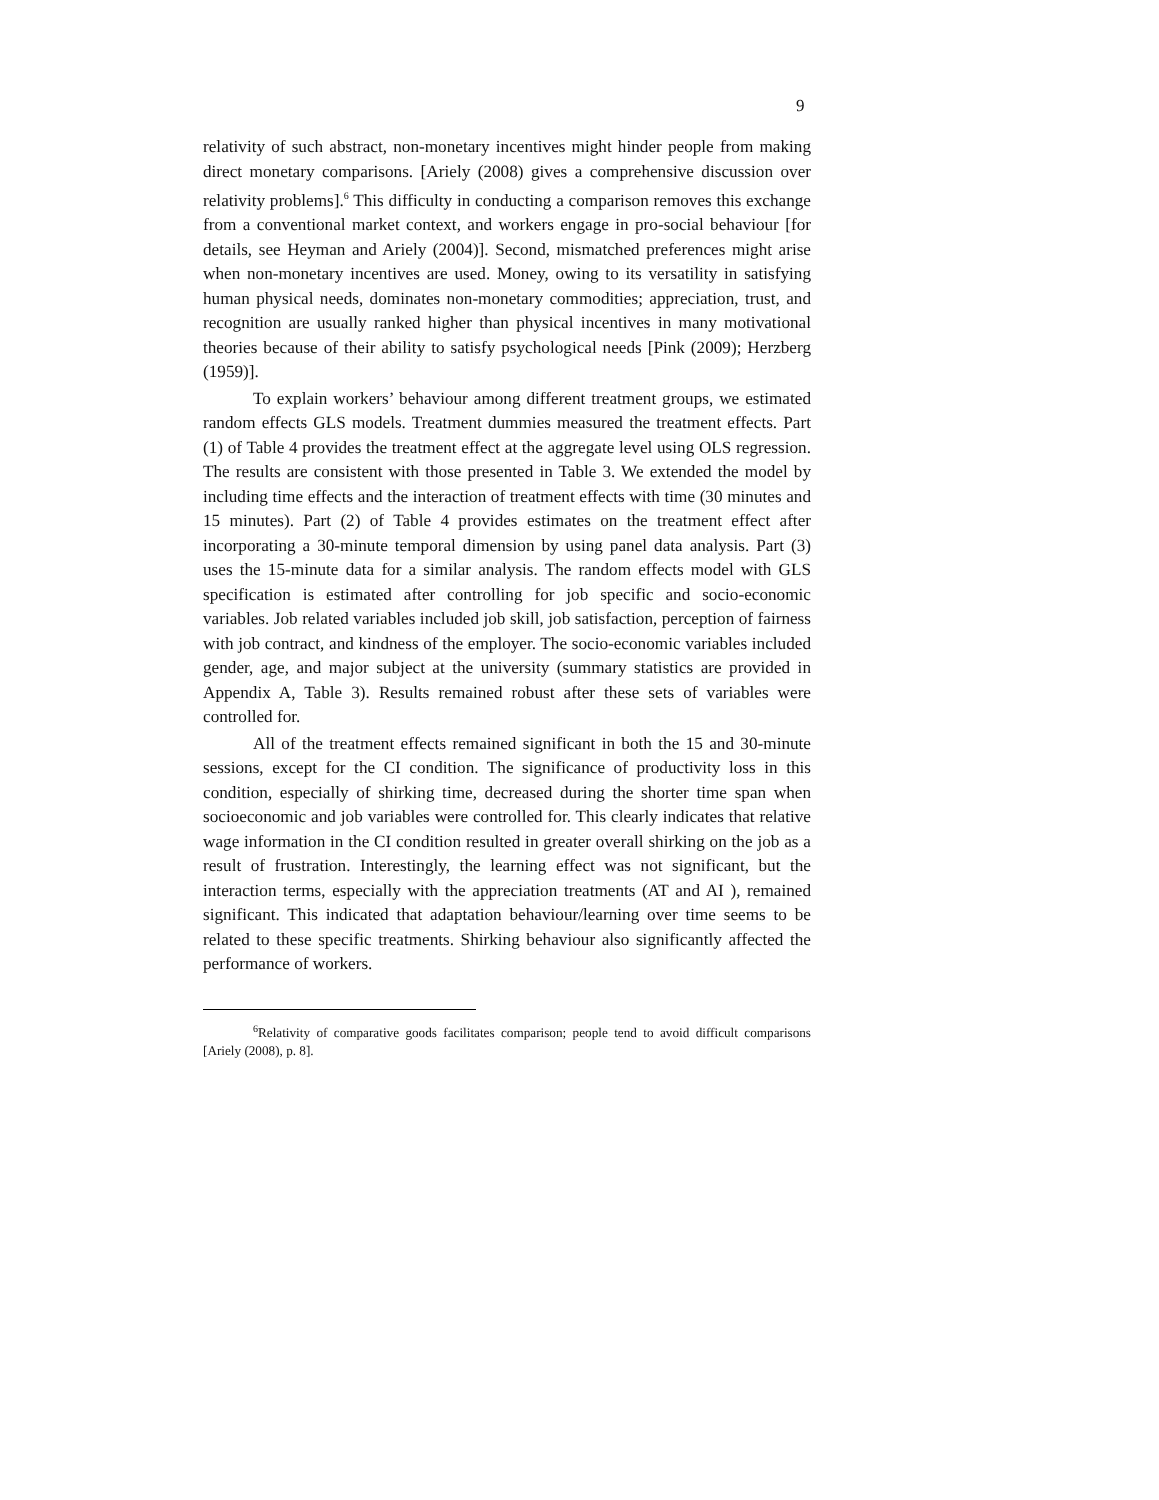9
relativity of such abstract, non-monetary incentives might hinder people from making direct monetary comparisons. [Ariely (2008) gives a comprehensive discussion over relativity problems].<sup>6</sup> This difficulty in conducting a comparison removes this exchange from a conventional market context, and workers engage in pro-social behaviour [for details, see Heyman and Ariely (2004)]. Second, mismatched preferences might arise when non-monetary incentives are used. Money, owing to its versatility in satisfying human physical needs, dominates non-monetary commodities; appreciation, trust, and recognition are usually ranked higher than physical incentives in many motivational theories because of their ability to satisfy psychological needs [Pink (2009); Herzberg (1959)].
To explain workers’ behaviour among different treatment groups, we estimated random effects GLS models. Treatment dummies measured the treatment effects. Part (1) of Table 4 provides the treatment effect at the aggregate level using OLS regression. The results are consistent with those presented in Table 3. We extended the model by including time effects and the interaction of treatment effects with time (30 minutes and 15 minutes). Part (2) of Table 4 provides estimates on the treatment effect after incorporating a 30-minute temporal dimension by using panel data analysis. Part (3) uses the 15-minute data for a similar analysis. The random effects model with GLS specification is estimated after controlling for job specific and socio-economic variables. Job related variables included job skill, job satisfaction, perception of fairness with job contract, and kindness of the employer. The socio-economic variables included gender, age, and major subject at the university (summary statistics are provided in Appendix A, Table 3). Results remained robust after these sets of variables were controlled for.
All of the treatment effects remained significant in both the 15 and 30-minute sessions, except for the CI condition. The significance of productivity loss in this condition, especially of shirking time, decreased during the shorter time span when socioeconomic and job variables were controlled for. This clearly indicates that relative wage information in the CI condition resulted in greater overall shirking on the job as a result of frustration. Interestingly, the learning effect was not significant, but the interaction terms, especially with the appreciation treatments (AT and AI ), remained significant. This indicated that adaptation behaviour/learning over time seems to be related to these specific treatments. Shirking behaviour also significantly affected the performance of workers.
<sup>6</sup> Relativity of comparative goods facilitates comparison; people tend to avoid difficult comparisons [Ariely (2008), p. 8].